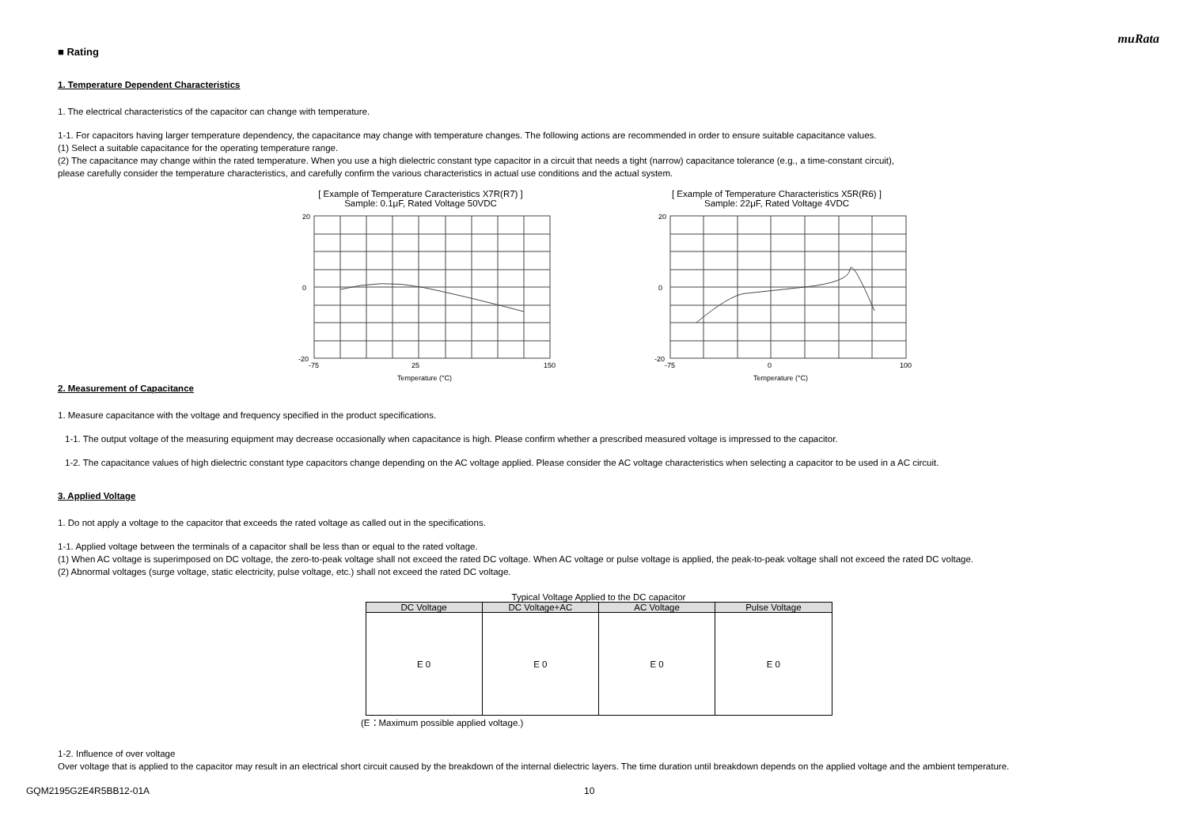muRata
■ Rating
1. Temperature Dependent Characteristics
1. The electrical characteristics of the capacitor can change with temperature.
1-1. For capacitors having larger temperature dependency, the capacitance may change with temperature changes. The following actions are recommended in order to ensure suitable capacitance values.
(1) Select a suitable capacitance for the operating temperature range.
(2) The capacitance may change within the rated temperature. When you use a high dielectric constant type capacitor in a circuit that needs a tight (narrow) capacitance tolerance (e.g., a time-constant circuit),
please carefully consider the temperature characteristics, and carefully confirm the various characteristics in actual use conditions and the actual system.
[ Example of Temperature Caracteristics X7R(R7) ]
Sample: 0.1μF, Rated Voltage 50VDC
20
0
-20
-75
25
150
Temperature (°C)
[ Example of Temperature Characteristics X5R(R6) ]
Sample: 22μF, Rated Voltage 4VDC
20
0
-20
-75
0
100
Temperature (°C)
2. Measurement of Capacitance
1. Measure capacitance with the voltage and frequency specified in the product specifications.
1-1. The output voltage of the measuring equipment may decrease occasionally when capacitance is high. Please confirm whether a prescribed measured voltage is impressed to the capacitor.
1-2. The capacitance values of high dielectric constant type capacitors change depending on the AC voltage applied. Please consider the AC voltage characteristics when selecting a capacitor to be used in a AC circuit.
3. Applied Voltage
1. Do not apply a voltage to the capacitor that exceeds the rated voltage as called out in the specifications.
1-1. Applied voltage between the terminals of a capacitor shall be less than or equal to the rated voltage.
(1) When AC voltage is superimposed on DC voltage, the zero-to-peak voltage shall not exceed the rated DC voltage. When AC voltage or pulse voltage is applied, the peak-to-peak voltage shall not exceed the rated DC voltage.
(2) Abnormal voltages (surge voltage, static electricity, pulse voltage, etc.) shall not exceed the rated DC voltage.
Typical Voltage Applied to the DC capacitor
| DC Voltage | DC Voltage+AC | AC Voltage | Pulse Voltage |
| --- | --- | --- | --- |
| E 0 | E 0 | E 0 | E 0 |
(E：Maximum possible applied voltage.)
1-2. Influence of over voltage
Over voltage that is applied to the capacitor may result in an electrical short circuit caused by the breakdown of the internal dielectric layers. The time duration until breakdown depends on the applied voltage and the ambient temperature.
GQM2195G2E4R5BB12-01A 10